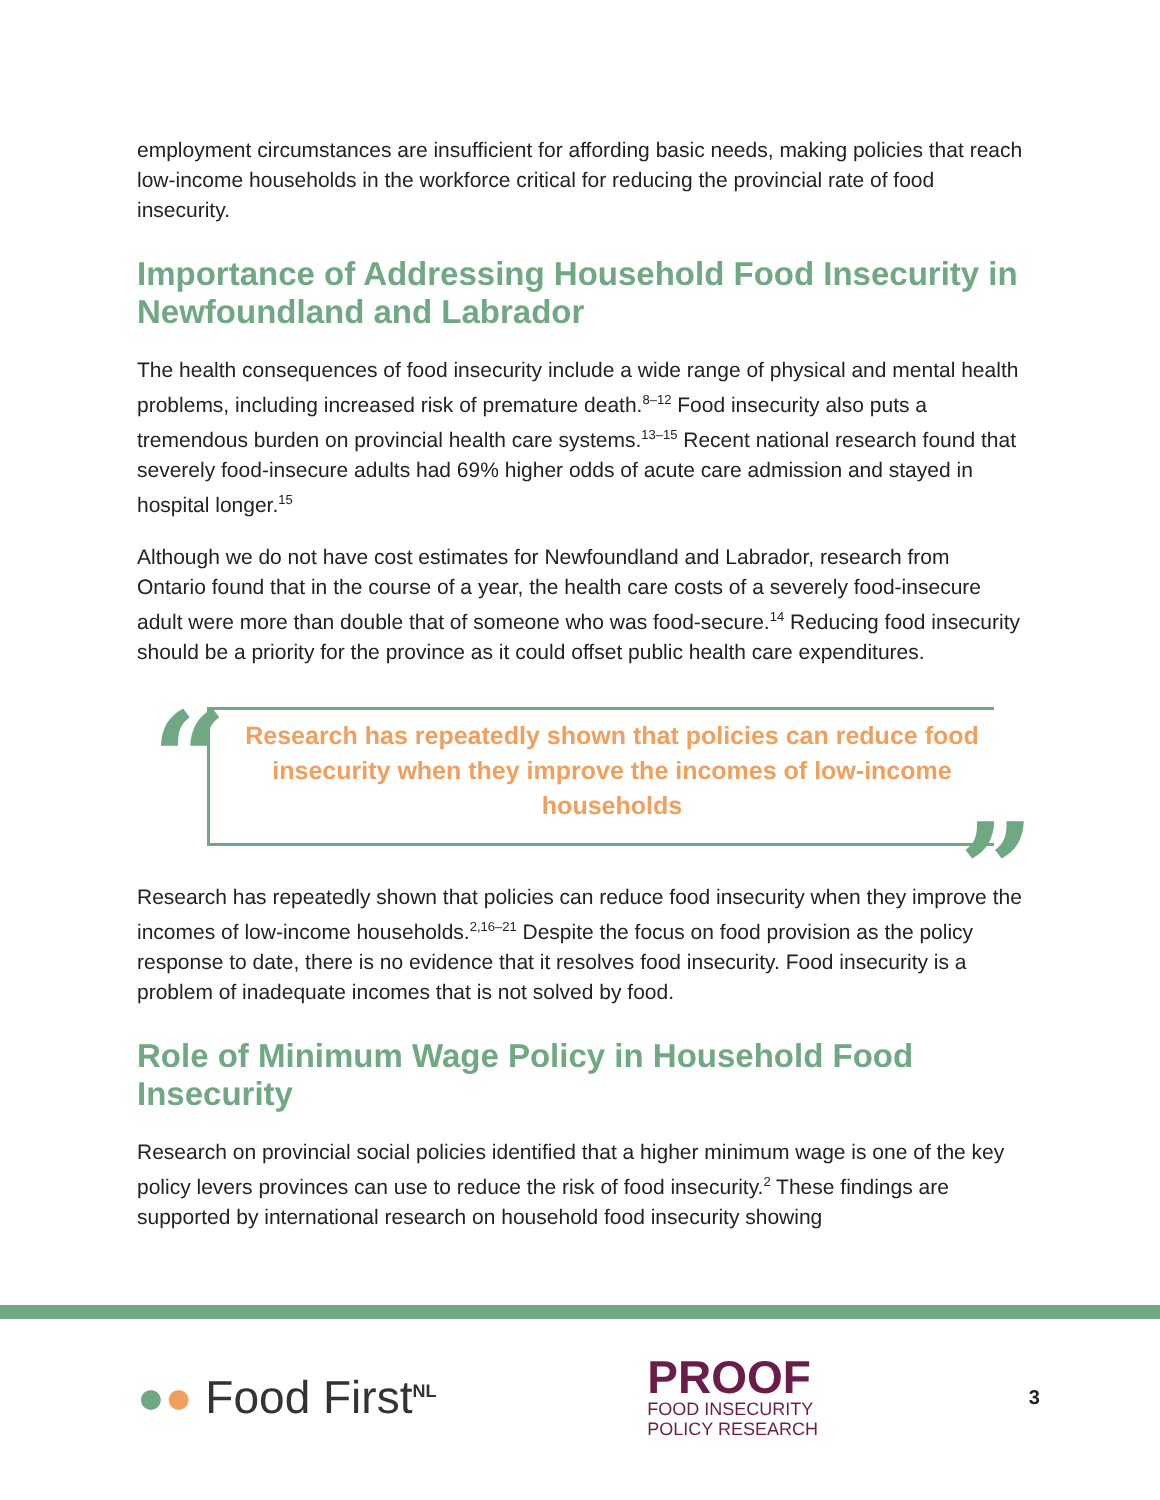employment circumstances are insufficient for affording basic needs, making policies that reach low-income households in the workforce critical for reducing the provincial rate of food insecurity.
Importance of Addressing Household Food Insecurity in Newfoundland and Labrador
The health consequences of food insecurity include a wide range of physical and mental health problems, including increased risk of premature death.<sup>8–12</sup> Food insecurity also puts a tremendous burden on provincial health care systems.<sup>13–15</sup> Recent national research found that severely food-insecure adults had 69% higher odds of acute care admission and stayed in hospital longer.<sup>15</sup>
Although we do not have cost estimates for Newfoundland and Labrador, research from Ontario found that in the course of a year, the health care costs of a severely food-insecure adult were more than double that of someone who was food-secure.<sup>14</sup> Reducing food insecurity should be a priority for the province as it could offset public health care expenditures.
“
Research has repeatedly shown that policies can reduce food insecurity when they improve the incomes of low-income households
”
Research has repeatedly shown that policies can reduce food insecurity when they improve the incomes of low-income households.<sup>2,16–21</sup> Despite the focus on food provision as the policy response to date, there is no evidence that it resolves food insecurity. Food insecurity is a problem of inadequate incomes that is not solved by food.
Role of Minimum Wage Policy in Household Food Insecurity
Research on provincial social policies identified that a higher minimum wage is one of the key policy levers provinces can use to reduce the risk of food insecurity.<sup>2</sup> These findings are supported by international research on household food insecurity showing
●● Food First<sup>NL</sup>
PROOF
FOOD INSECURITY
POLICY RESEARCH
3